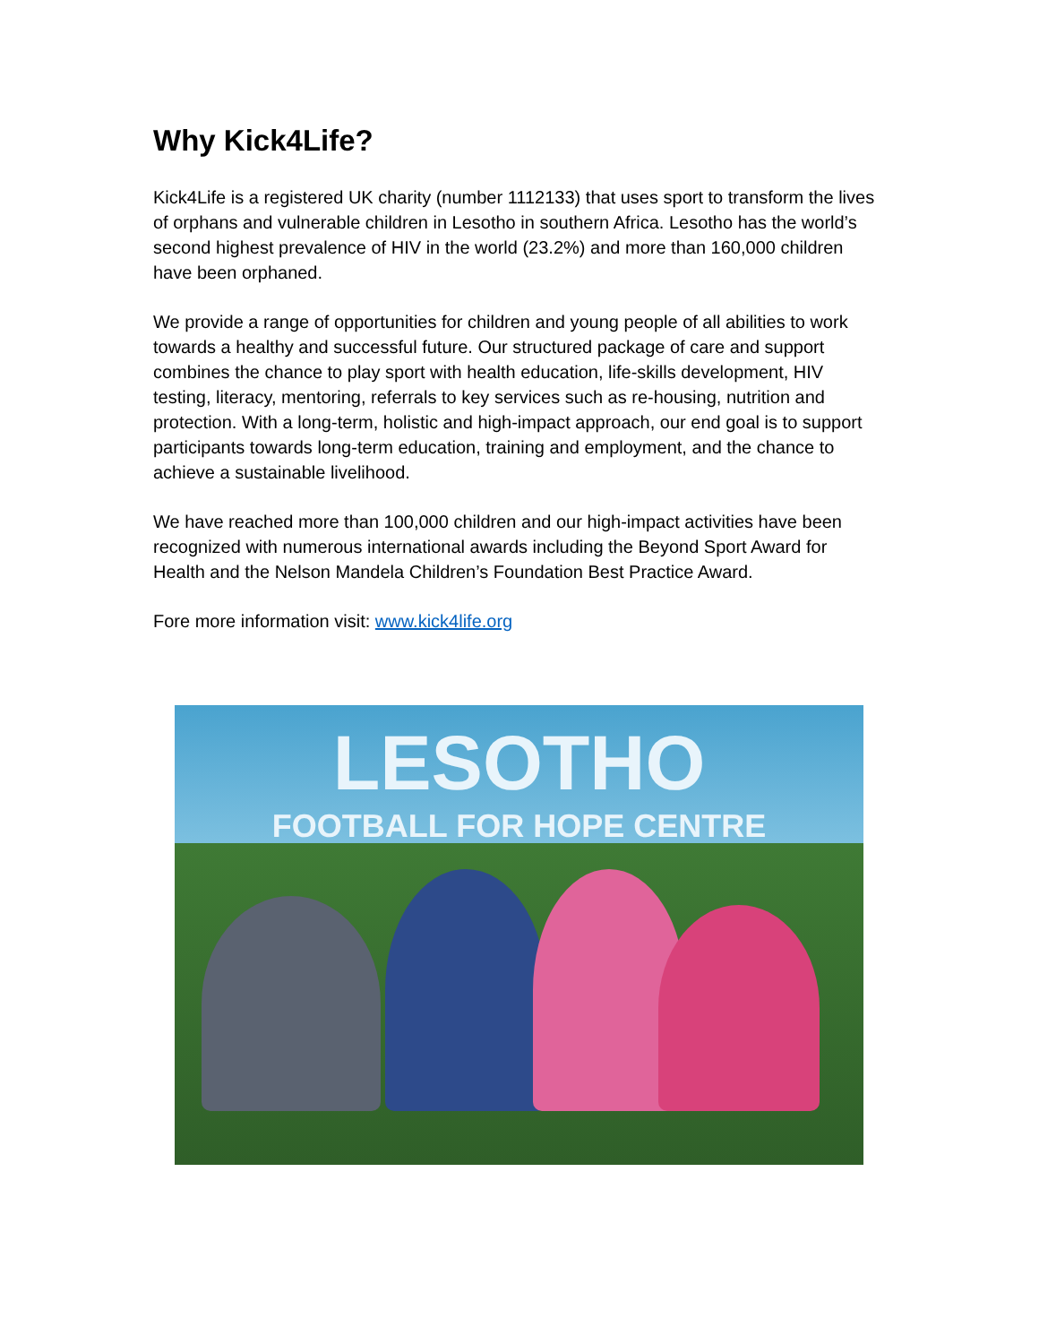Why Kick4Life?
Kick4Life is a registered UK charity (number 1112133) that uses sport to transform the lives of orphans and vulnerable children in Lesotho in southern Africa. Lesotho has the world’s second highest prevalence of HIV in the world (23.2%) and more than 160,000 children have been orphaned.
We provide a range of opportunities for children and young people of all abilities to work towards a healthy and successful future. Our structured package of care and support combines the chance to play sport with health education, life-skills development, HIV testing, literacy, mentoring, referrals to key services such as re-housing, nutrition and protection. With a long-term, holistic and high-impact approach, our end goal is to support participants towards long-term education, training and employment, and the chance to achieve a sustainable livelihood.
We have reached more than 100,000 children and our high-impact activities have been recognized with numerous international awards including the Beyond Sport Award for Health and the Nelson Mandela Children’s Foundation Best Practice Award.
Fore more information visit: www.kick4life.org
LESOTHO
FOOTBALL FOR HOPE CENTRE